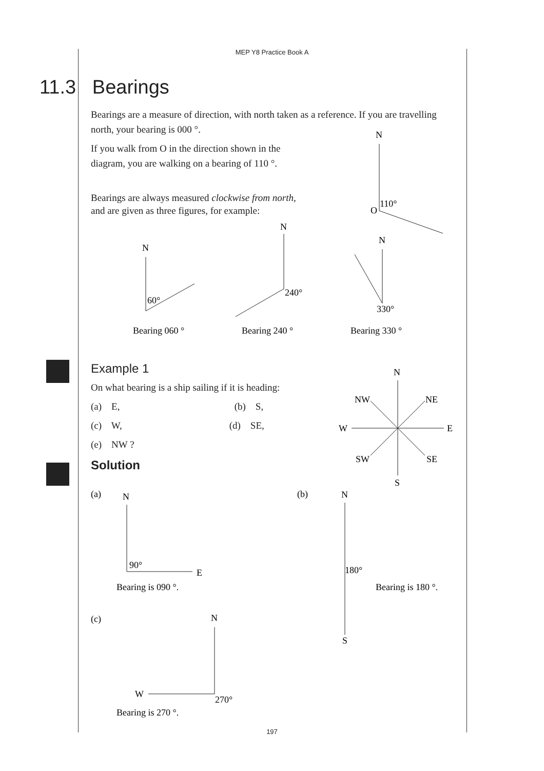MEP Y8 Practice Book A
11.3 Bearings
Bearings are a measure of direction, with north taken as a reference. If you are travelling north, your bearing is 000 °.
If you walk from O in the direction shown in the
diagram, you are walking on a bearing of 110 °.
Bearings are always measured clockwise from north,
and are given as three figures, for example:
N
O
110°
N
60°
N
240°
N
330°
Bearing 060 °
Bearing 240 °
Bearing 330 °
Example 1
On what bearing is a ship sailing if it is heading:
(a) E, (b) S,
(c) W, (d) SE,
(e) NW ?
Solution
N
NW
NE
W
E
SW
SE
S
(a)
N
90°
E
Bearing is 090 °.
(b)
N
180°
Bearing is 180 °.
S
(c)
N
W
270°
Bearing is 270 °.
197